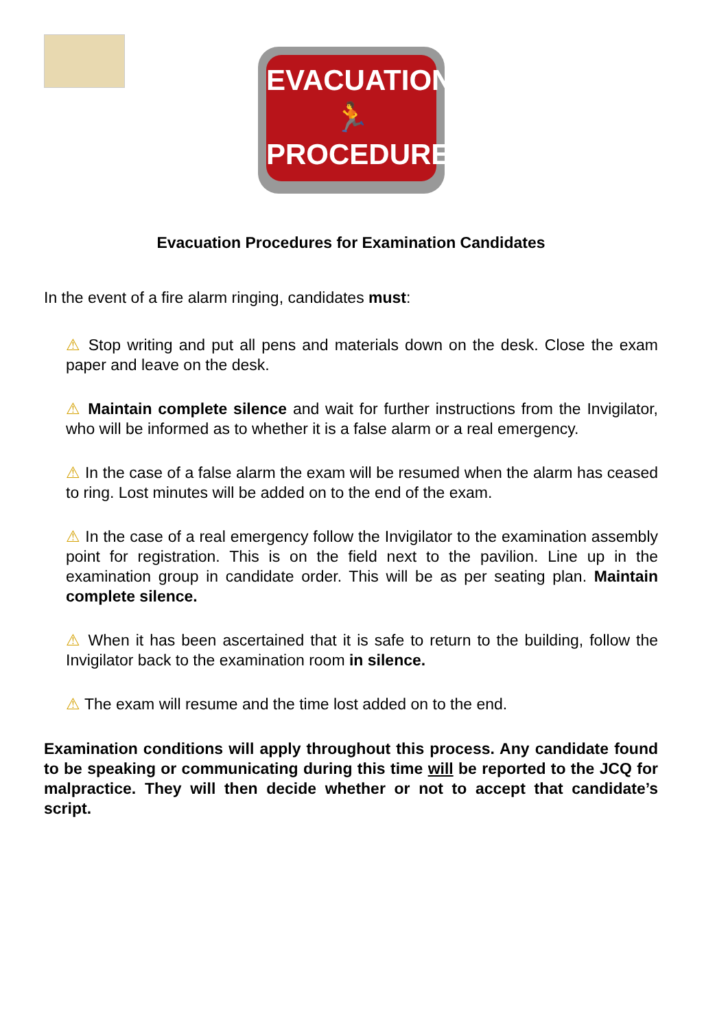EVACUATION
🏃
PROCEDURES
Evacuation Procedures for Examination Candidates
In the event of a fire alarm ringing, candidates must:
⚠ Stop writing and put all pens and materials down on the desk. Close the exam paper and leave on the desk.
⚠ Maintain complete silence and wait for further instructions from the Invigilator, who will be informed as to whether it is a false alarm or a real emergency.
⚠ In the case of a false alarm the exam will be resumed when the alarm has ceased to ring. Lost minutes will be added on to the end of the exam.
⚠ In the case of a real emergency follow the Invigilator to the examination assembly point for registration. This is on the field next to the pavilion. Line up in the examination group in candidate order. This will be as per seating plan. Maintain complete silence.
⚠ When it has been ascertained that it is safe to return to the building, follow the Invigilator back to the examination room in silence.
⚠ The exam will resume and the time lost added on to the end.
Examination conditions will apply throughout this process. Any candidate found to be speaking or communicating during this time will be reported to the JCQ for malpractice. They will then decide whether or not to accept that candidate’s script.